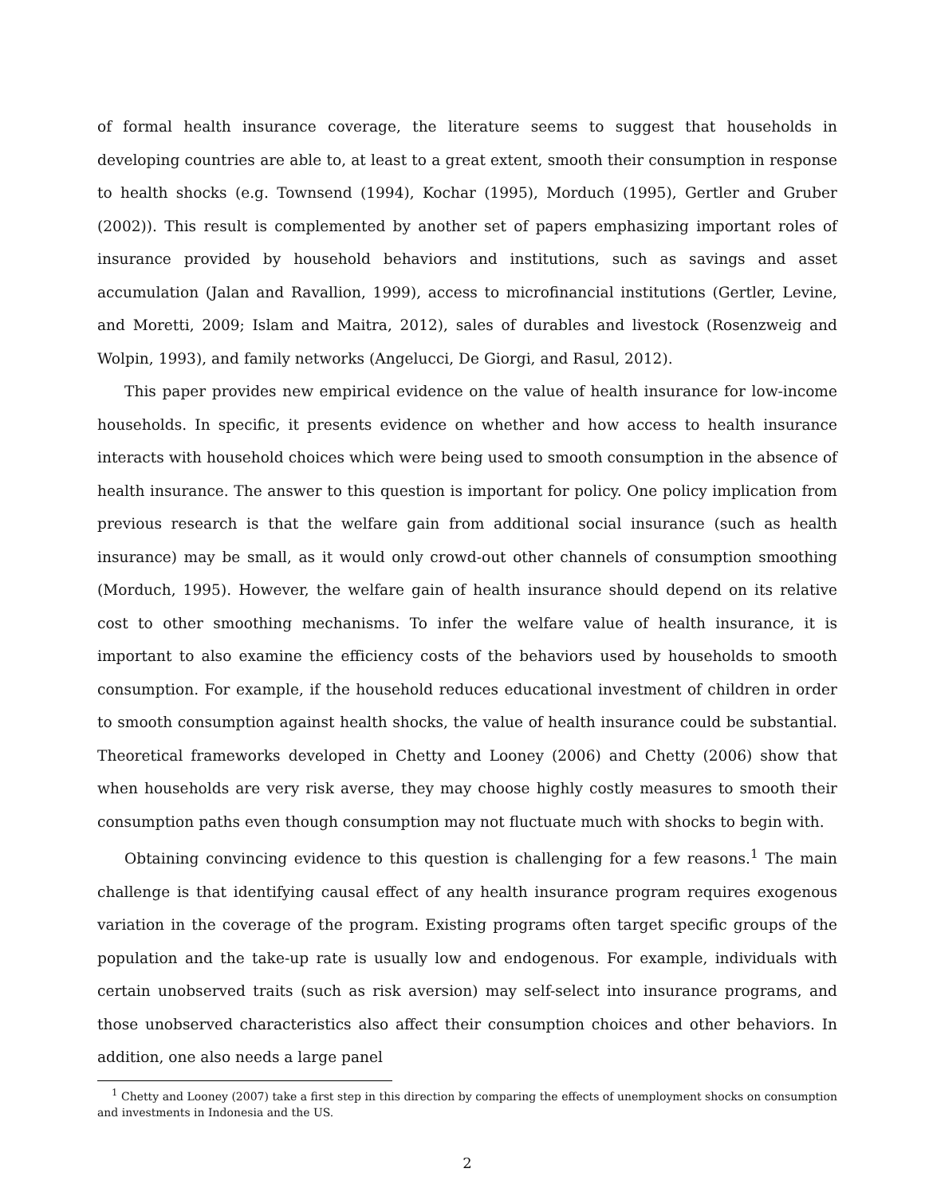of formal health insurance coverage, the literature seems to suggest that households in developing countries are able to, at least to a great extent, smooth their consumption in response to health shocks (e.g. Townsend (1994), Kochar (1995), Morduch (1995), Gertler and Gruber (2002)). This result is complemented by another set of papers emphasizing important roles of insurance provided by household behaviors and institutions, such as savings and asset accumulation (Jalan and Ravallion, 1999), access to microfinancial institutions (Gertler, Levine, and Moretti, 2009; Islam and Maitra, 2012), sales of durables and livestock (Rosenzweig and Wolpin, 1993), and family networks (Angelucci, De Giorgi, and Rasul, 2012).
This paper provides new empirical evidence on the value of health insurance for low-income households. In specific, it presents evidence on whether and how access to health insurance interacts with household choices which were being used to smooth consumption in the absence of health insurance. The answer to this question is important for policy. One policy implication from previous research is that the welfare gain from additional social insurance (such as health insurance) may be small, as it would only crowd-out other channels of consumption smoothing (Morduch, 1995). However, the welfare gain of health insurance should depend on its relative cost to other smoothing mechanisms. To infer the welfare value of health insurance, it is important to also examine the efficiency costs of the behaviors used by households to smooth consumption. For example, if the household reduces educational investment of children in order to smooth consumption against health shocks, the value of health insurance could be substantial. Theoretical frameworks developed in Chetty and Looney (2006) and Chetty (2006) show that when households are very risk averse, they may choose highly costly measures to smooth their consumption paths even though consumption may not fluctuate much with shocks to begin with.
Obtaining convincing evidence to this question is challenging for a few reasons.<sup>1</sup> The main challenge is that identifying causal effect of any health insurance program requires exogenous variation in the coverage of the program. Existing programs often target specific groups of the population and the take-up rate is usually low and endogenous. For example, individuals with certain unobserved traits (such as risk aversion) may self-select into insurance programs, and those unobserved characteristics also affect their consumption choices and other behaviors. In addition, one also needs a large panel
<sup>1</sup> Chetty and Looney (2007) take a first step in this direction by comparing the effects of unemployment shocks on consumption and investments in Indonesia and the US.
2